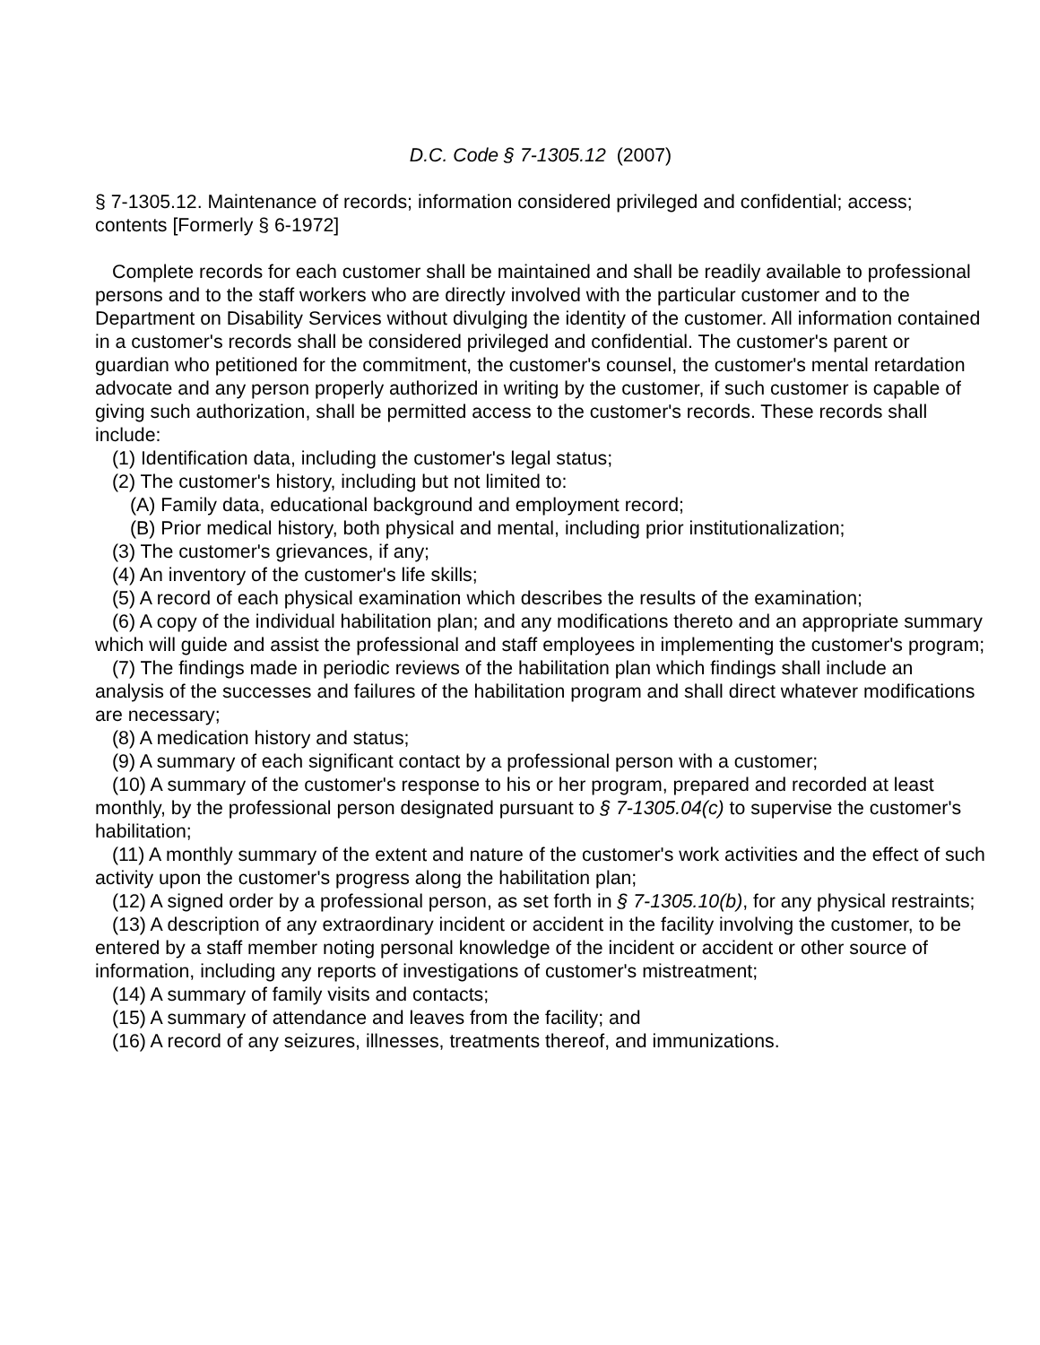D.C. Code § 7-1305.12 (2007)
§ 7-1305.12. Maintenance of records; information considered privileged and confidential; access; contents [Formerly § 6-1972]
Complete records for each customer shall be maintained and shall be readily available to professional persons and to the staff workers who are directly involved with the particular customer and to the Department on Disability Services without divulging the identity of the customer. All information contained in a customer's records shall be considered privileged and confidential. The customer's parent or guardian who petitioned for the commitment, the customer's counsel, the customer's mental retardation advocate and any person properly authorized in writing by the customer, if such customer is capable of giving such authorization, shall be permitted access to the customer's records. These records shall include:
(1) Identification data, including the customer's legal status;
(2) The customer's history, including but not limited to:
(A) Family data, educational background and employment record;
(B) Prior medical history, both physical and mental, including prior institutionalization;
(3) The customer's grievances, if any;
(4) An inventory of the customer's life skills;
(5) A record of each physical examination which describes the results of the examination;
(6) A copy of the individual habilitation plan; and any modifications thereto and an appropriate summary which will guide and assist the professional and staff employees in implementing the customer's program;
(7) The findings made in periodic reviews of the habilitation plan which findings shall include an analysis of the successes and failures of the habilitation program and shall direct whatever modifications are necessary;
(8) A medication history and status;
(9) A summary of each significant contact by a professional person with a customer;
(10) A summary of the customer's response to his or her program, prepared and recorded at least monthly, by the professional person designated pursuant to § 7-1305.04(c) to supervise the customer's habilitation;
(11) A monthly summary of the extent and nature of the customer's work activities and the effect of such activity upon the customer's progress along the habilitation plan;
(12) A signed order by a professional person, as set forth in § 7-1305.10(b), for any physical restraints;
(13) A description of any extraordinary incident or accident in the facility involving the customer, to be entered by a staff member noting personal knowledge of the incident or accident or other source of information, including any reports of investigations of customer's mistreatment;
(14) A summary of family visits and contacts;
(15) A summary of attendance and leaves from the facility; and
(16) A record of any seizures, illnesses, treatments thereof, and immunizations.